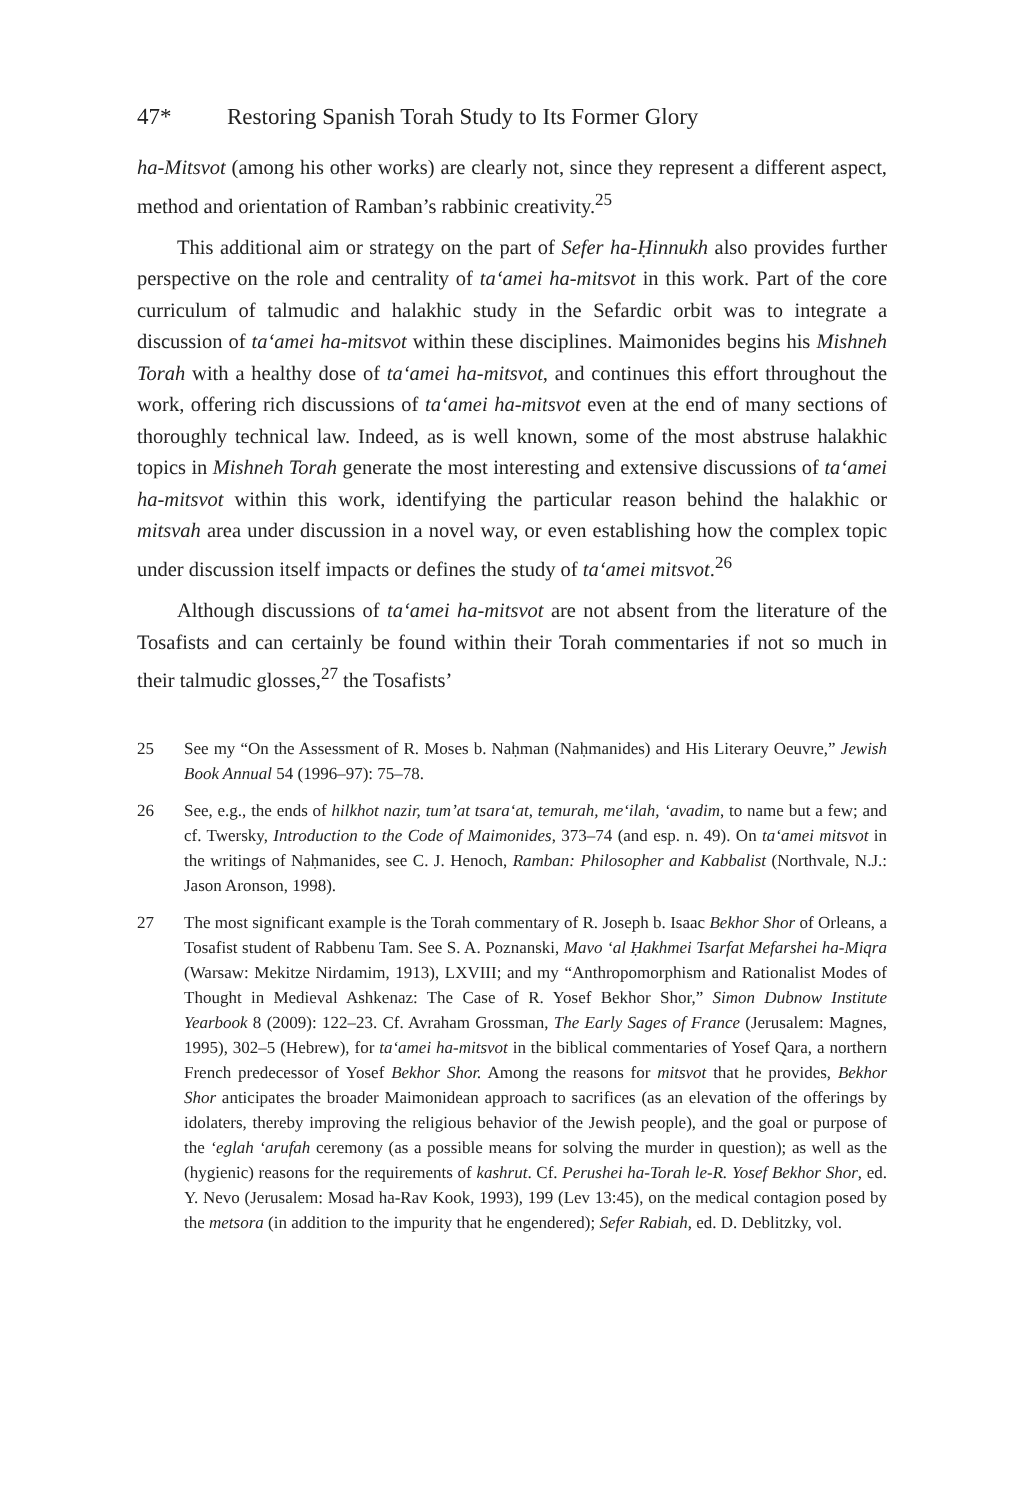47* Restoring Spanish Torah Study to Its Former Glory
ha-Mitsvot (among his other works) are clearly not, since they represent a different aspect, method and orientation of Ramban’s rabbinic creativity.<sup>25</sup>
This additional aim or strategy on the part of Sefer ha-Ḥinnukh also provides further perspective on the role and centrality of ta‘amei ha-mitsvot in this work. Part of the core curriculum of talmudic and halakhic study in the Sefardic orbit was to integrate a discussion of ta‘amei ha-mitsvot within these disciplines. Maimonides begins his Mishneh Torah with a healthy dose of ta‘amei ha-mitsvot, and continues this effort throughout the work, offering rich discussions of ta‘amei ha-mitsvot even at the end of many sections of thoroughly technical law. Indeed, as is well known, some of the most abstruse halakhic topics in Mishneh Torah generate the most interesting and extensive discussions of ta‘amei ha-mitsvot within this work, identifying the particular reason behind the halakhic or mitsvah area under discussion in a novel way, or even establishing how the complex topic under discussion itself impacts or defines the study of ta‘amei mitsvot.<sup>26</sup>
Although discussions of ta‘amei ha-mitsvot are not absent from the literature of the Tosafists and can certainly be found within their Torah commentaries if not so much in their talmudic glosses,<sup>27</sup> the Tosafists’
25 See my “On the Assessment of R. Moses b. Naḥman (Naḥmanides) and His Literary Oeuvre,” Jewish Book Annual 54 (1996–97): 75–78.
26 See, e.g., the ends of hilkhot nazir, tum’at tsara‘at, temurah, me‘ilah, ‘avadim, to name but a few; and cf. Twersky, Introduction to the Code of Maimonides, 373–74 (and esp. n. 49). On ta‘amei mitsvot in the writings of Naḥmanides, see C. J. Henoch, Ramban: Philosopher and Kabbalist (Northvale, N.J.: Jason Aronson, 1998).
27 The most significant example is the Torah commentary of R. Joseph b. Isaac Bekhor Shor of Orleans, a Tosafist student of Rabbenu Tam. See S. A. Poznanski, Mavo ‘al Ḥakhmei Tsarfat Mefarshei ha-Miqra (Warsaw: Mekitze Nirdamim, 1913), LXVIII; and my “Anthropomorphism and Rationalist Modes of Thought in Medieval Ashkenaz: The Case of R. Yosef Bekhor Shor,” Simon Dubnow Institute Yearbook 8 (2009): 122–23. Cf. Avraham Grossman, The Early Sages of France (Jerusalem: Magnes, 1995), 302–5 (Hebrew), for ta‘amei ha-mitsvot in the biblical commentaries of Yosef Qara, a northern French predecessor of Yosef Bekhor Shor. Among the reasons for mitsvot that he provides, Bekhor Shor anticipates the broader Maimonidean approach to sacrifices (as an elevation of the offerings by idolaters, thereby improving the religious behavior of the Jewish people), and the goal or purpose of the ‘eglah ‘arufah ceremony (as a possible means for solving the murder in question); as well as the (hygienic) reasons for the requirements of kashrut. Cf. Perushei ha-Torah le-R. Yosef Bekhor Shor, ed. Y. Nevo (Jerusalem: Mosad ha-Rav Kook, 1993), 199 (Lev 13:45), on the medical contagion posed by the metsora (in addition to the impurity that he engendered); Sefer Rabiah, ed. D. Deblitzky, vol.